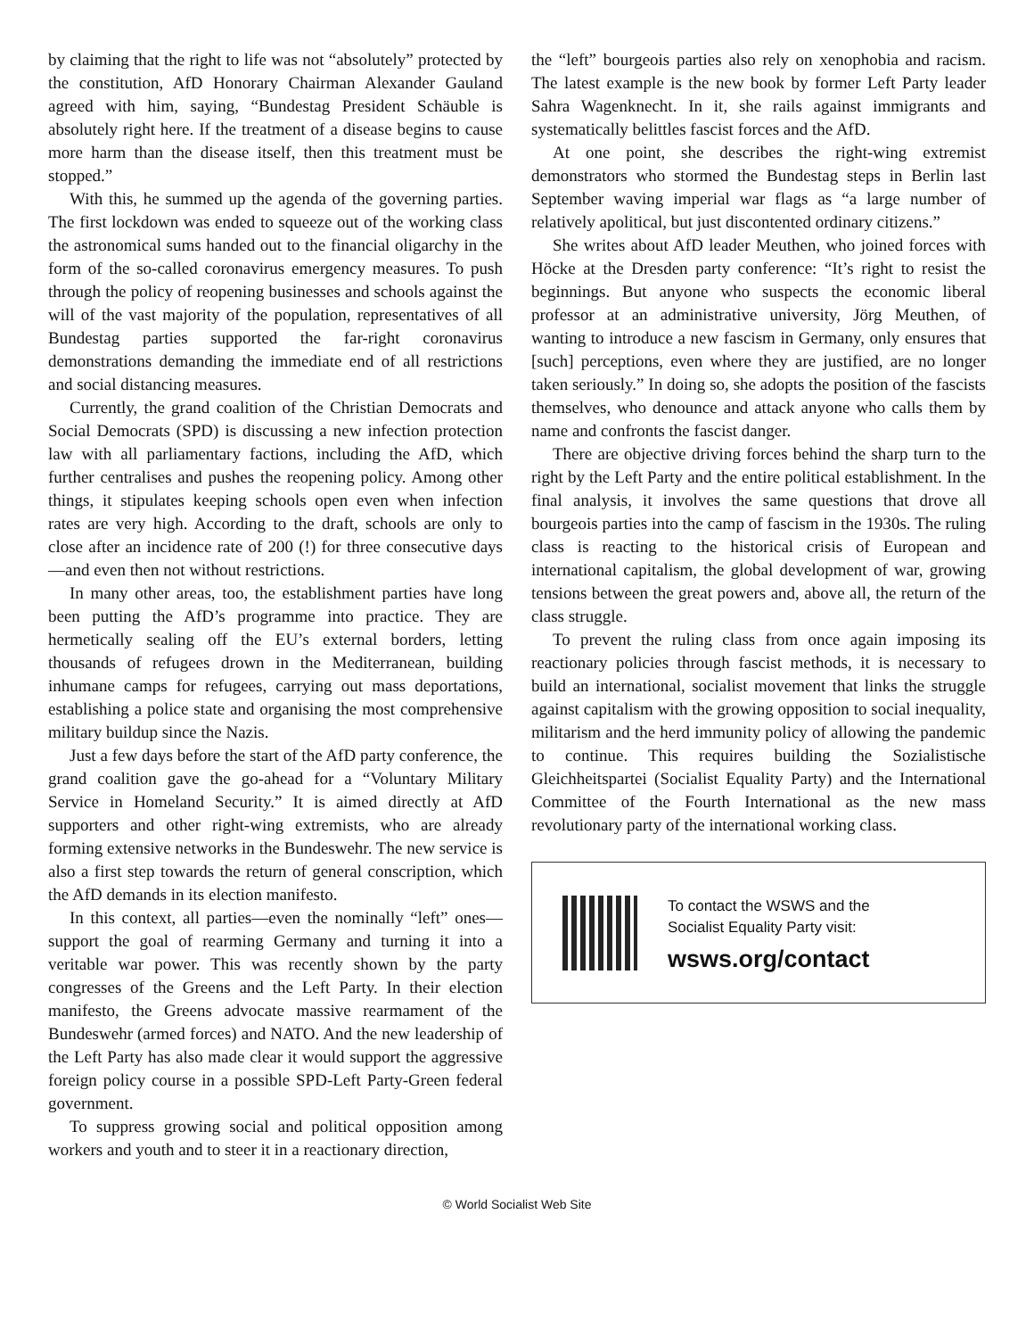by claiming that the right to life was not “absolutely” protected by the constitution, AfD Honorary Chairman Alexander Gauland agreed with him, saying, “Bundestag President Schäuble is absolutely right here. If the treatment of a disease begins to cause more harm than the disease itself, then this treatment must be stopped.”
With this, he summed up the agenda of the governing parties. The first lockdown was ended to squeeze out of the working class the astronomical sums handed out to the financial oligarchy in the form of the so-called coronavirus emergency measures. To push through the policy of reopening businesses and schools against the will of the vast majority of the population, representatives of all Bundestag parties supported the far-right coronavirus demonstrations demanding the immediate end of all restrictions and social distancing measures.
Currently, the grand coalition of the Christian Democrats and Social Democrats (SPD) is discussing a new infection protection law with all parliamentary factions, including the AfD, which further centralises and pushes the reopening policy. Among other things, it stipulates keeping schools open even when infection rates are very high. According to the draft, schools are only to close after an incidence rate of 200 (!) for three consecutive days—and even then not without restrictions.
In many other areas, too, the establishment parties have long been putting the AfD’s programme into practice. They are hermetically sealing off the EU’s external borders, letting thousands of refugees drown in the Mediterranean, building inhumane camps for refugees, carrying out mass deportations, establishing a police state and organising the most comprehensive military buildup since the Nazis.
Just a few days before the start of the AfD party conference, the grand coalition gave the go-ahead for a “Voluntary Military Service in Homeland Security.” It is aimed directly at AfD supporters and other right-wing extremists, who are already forming extensive networks in the Bundeswehr. The new service is also a first step towards the return of general conscription, which the AfD demands in its election manifesto.
In this context, all parties—even the nominally “left” ones—support the goal of rearming Germany and turning it into a veritable war power. This was recently shown by the party congresses of the Greens and the Left Party. In their election manifesto, the Greens advocate massive rearmament of the Bundeswehr (armed forces) and NATO. And the new leadership of the Left Party has also made clear it would support the aggressive foreign policy course in a possible SPD-Left Party-Green federal government.
To suppress growing social and political opposition among workers and youth and to steer it in a reactionary direction,
the “left” bourgeois parties also rely on xenophobia and racism. The latest example is the new book by former Left Party leader Sahra Wagenknecht. In it, she rails against immigrants and systematically belittles fascist forces and the AfD.
At one point, she describes the right-wing extremist demonstrators who stormed the Bundestag steps in Berlin last September waving imperial war flags as “a large number of relatively apolitical, but just discontented ordinary citizens.”
She writes about AfD leader Meuthen, who joined forces with Höcke at the Dresden party conference: “It’s right to resist the beginnings. But anyone who suspects the economic liberal professor at an administrative university, Jörg Meuthen, of wanting to introduce a new fascism in Germany, only ensures that [such] perceptions, even where they are justified, are no longer taken seriously.” In doing so, she adopts the position of the fascists themselves, who denounce and attack anyone who calls them by name and confronts the fascist danger.
There are objective driving forces behind the sharp turn to the right by the Left Party and the entire political establishment. In the final analysis, it involves the same questions that drove all bourgeois parties into the camp of fascism in the 1930s. The ruling class is reacting to the historical crisis of European and international capitalism, the global development of war, growing tensions between the great powers and, above all, the return of the class struggle.
To prevent the ruling class from once again imposing its reactionary policies through fascist methods, it is necessary to build an international, socialist movement that links the struggle against capitalism with the growing opposition to social inequality, militarism and the herd immunity policy of allowing the pandemic to continue. This requires building the Sozialistische Gleichheitspartei (Socialist Equality Party) and the International Committee of the Fourth International as the new mass revolutionary party of the international working class.
To contact the WSWS and the
Socialist Equality Party visit:
wsws.org/contact
© World Socialist Web Site